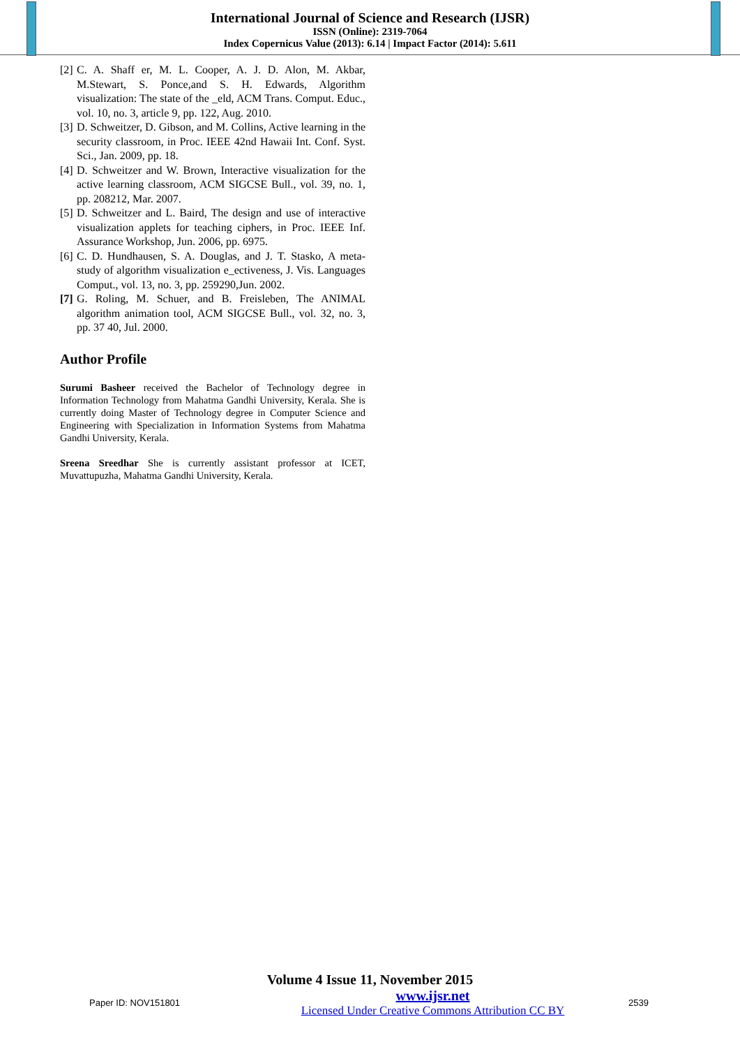International Journal of Science and Research (IJSR)
ISSN (Online): 2319-7064
Index Copernicus Value (2013): 6.14 | Impact Factor (2014): 5.611
[2] C. A. Shaff er, M. L. Cooper, A. J. D. Alon, M. Akbar, M.Stewart, S. Ponce,and S. H. Edwards, Algorithm visualization: The state of the _eld, ACM Trans. Comput. Educ., vol. 10, no. 3, article 9, pp. 122, Aug. 2010.
[3] D. Schweitzer, D. Gibson, and M. Collins, Active learning in the security classroom, in Proc. IEEE 42nd Hawaii Int. Conf. Syst. Sci., Jan. 2009, pp. 18.
[4] D. Schweitzer and W. Brown, Interactive visualization for the active learning classroom, ACM SIGCSE Bull., vol. 39, no. 1, pp. 208212, Mar. 2007.
[5] D. Schweitzer and L. Baird, The design and use of interactive visualization applets for teaching ciphers, in Proc. IEEE Inf. Assurance Workshop, Jun. 2006, pp. 6975.
[6] C. D. Hundhausen, S. A. Douglas, and J. T. Stasko, A meta-study of algorithm visualization e_ectiveness, J. Vis. Languages Comput., vol. 13, no. 3, pp. 259290,Jun. 2002.
[7] G. Roling, M. Schuer, and B. Freisleben, The ANIMAL algorithm animation tool, ACM SIGCSE Bull., vol. 32, no. 3, pp. 37 40, Jul. 2000.
Author Profile
Surumi Basheer received the Bachelor of Technology degree in Information Technology from Mahatma Gandhi University, Kerala. She is currently doing Master of Technology degree in Computer Science and Engineering with Specialization in Information Systems from Mahatma Gandhi University, Kerala.
Sreena Sreedhar She is currently assistant professor at ICET, Muvattupuzha, Mahatma Gandhi University, Kerala.
Volume 4 Issue 11, November 2015
Paper ID: NOV151801
www.ijsr.net
Licensed Under Creative Commons Attribution CC BY
2539